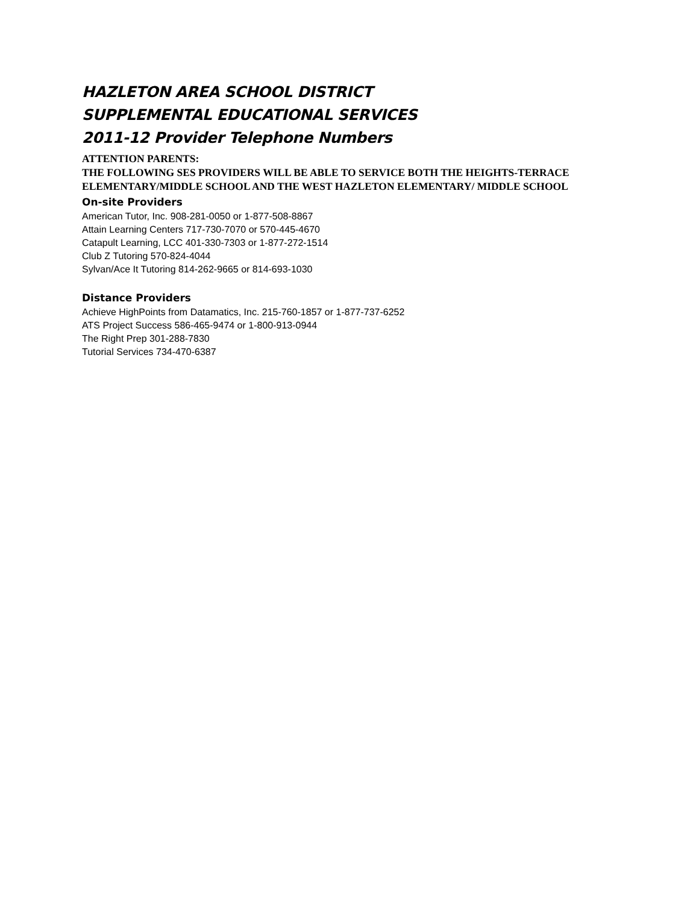HAZLETON AREA SCHOOL DISTRICT
SUPPLEMENTAL EDUCATIONAL SERVICES
2011-12 Provider Telephone Numbers
ATTENTION PARENTS:
THE FOLLOWING SES PROVIDERS WILL BE ABLE TO SERVICE BOTH THE HEIGHTS-TERRACE ELEMENTARY/MIDDLE SCHOOL AND THE WEST HAZLETON ELEMENTARY/ MIDDLE SCHOOL
On-site Providers
American Tutor, Inc. 908-281-0050 or 1-877-508-8867
Attain Learning Centers 717-730-7070 or 570-445-4670
Catapult Learning, LCC 401-330-7303 or 1-877-272-1514
Club Z Tutoring 570-824-4044
Sylvan/Ace It Tutoring 814-262-9665 or 814-693-1030
Distance Providers
Achieve HighPoints from Datamatics, Inc. 215-760-1857 or 1-877-737-6252
ATS Project Success 586-465-9474 or 1-800-913-0944
The Right Prep 301-288-7830
Tutorial Services 734-470-6387